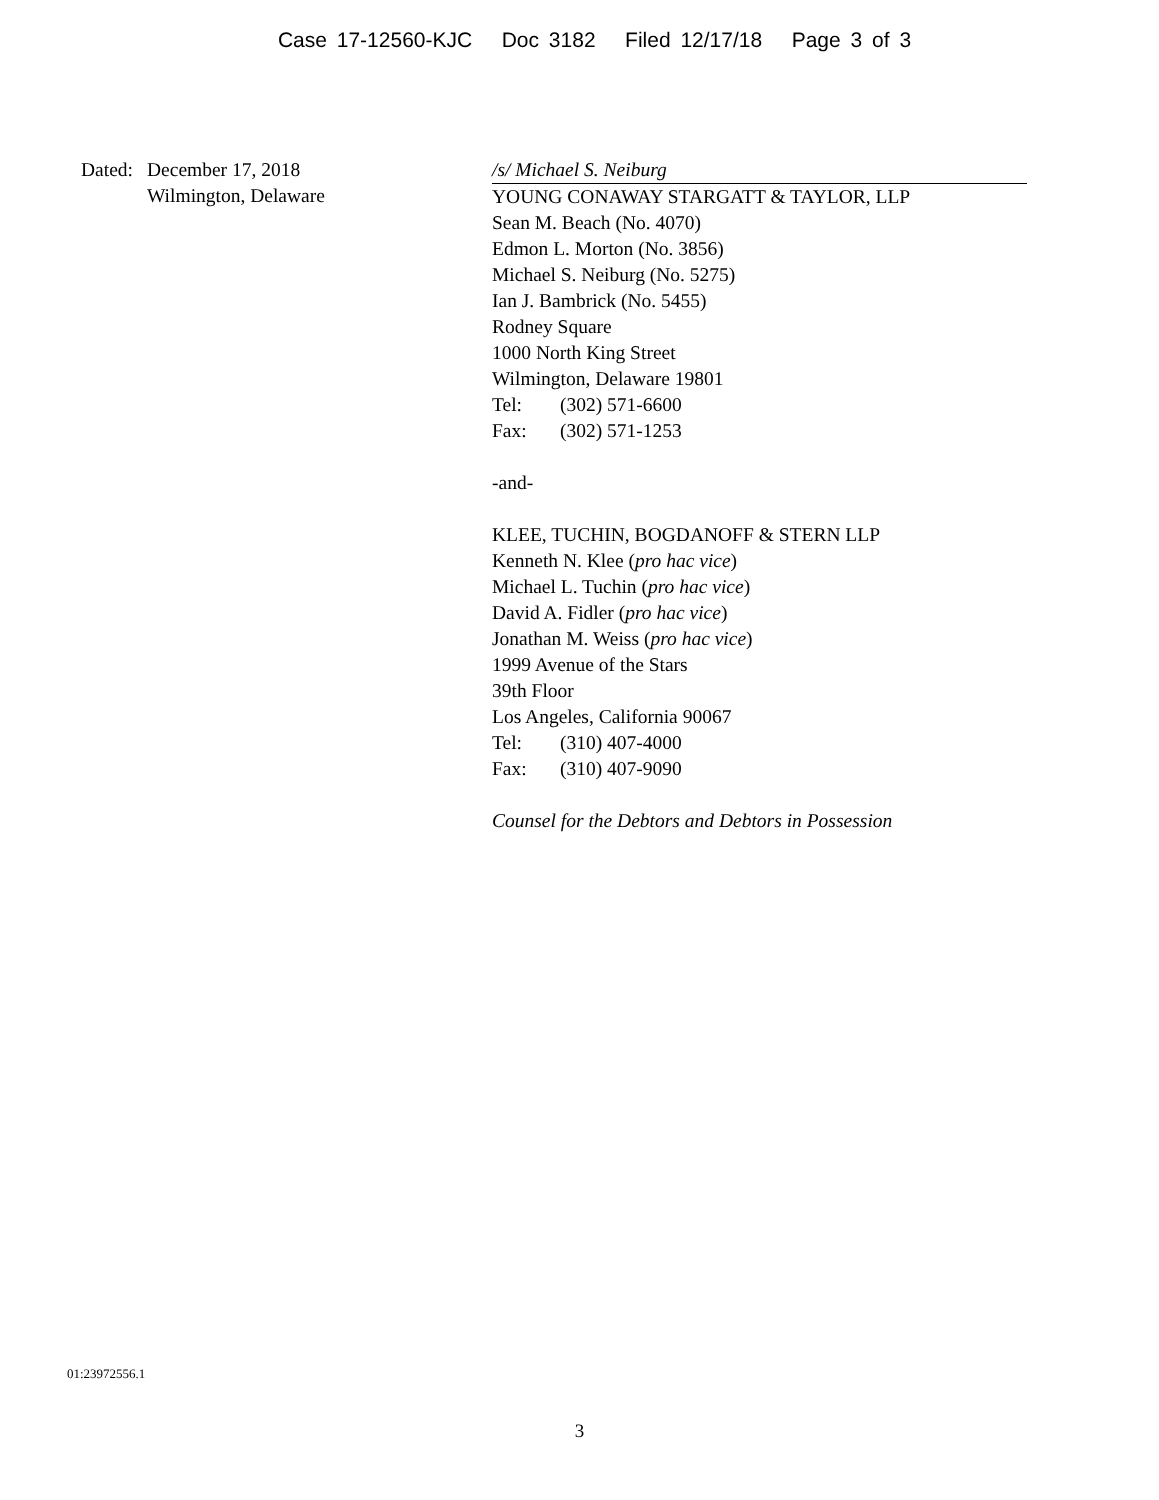Case 17-12560-KJC Doc 3182 Filed 12/17/18 Page 3 of 3
Dated: December 17, 2018
Wilmington, Delaware
/s/ Michael S. Neiburg
YOUNG CONAWAY STARGATT & TAYLOR, LLP
Sean M. Beach (No. 4070)
Edmon L. Morton (No. 3856)
Michael S. Neiburg (No. 5275)
Ian J. Bambrick (No. 5455)
Rodney Square
1000 North King Street
Wilmington, Delaware 19801
Tel: (302) 571-6600
Fax: (302) 571-1253
-and-
KLEE, TUCHIN, BOGDANOFF & STERN LLP
Kenneth N. Klee (pro hac vice)
Michael L. Tuchin (pro hac vice)
David A. Fidler (pro hac vice)
Jonathan M. Weiss (pro hac vice)
1999 Avenue of the Stars
39th Floor
Los Angeles, California 90067
Tel: (310) 407-4000
Fax: (310) 407-9090
Counsel for the Debtors and Debtors in Possession
01:23972556.1
3